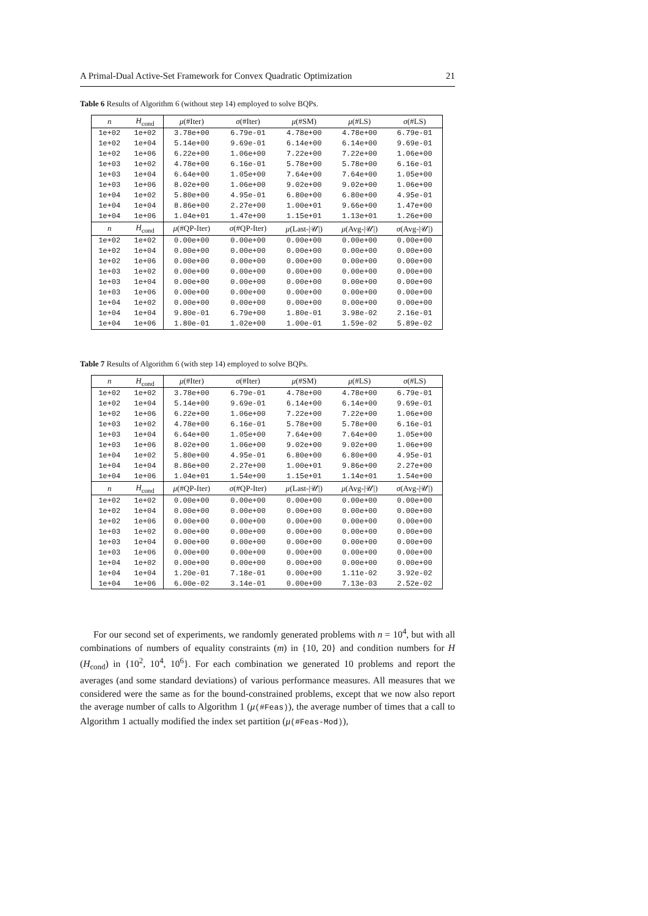A Primal-Dual Active-Set Framework for Convex Quadratic Optimization 21
Table 6 Results of Algorithm 6 (without step 14) employed to solve BQPs.
| n | H<sub>cond</sub> | μ (#Iter) | σ (#Iter) | μ (#SM) | μ (#LS) | σ (#LS) |
| --- | --- | --- | --- | --- | --- | --- |
| 1e+02 | 1e+02 | 3.78e+00 | 6.79e-01 | 4.78e+00 | 4.78e+00 | 6.79e-01 |
| 1e+02 | 1e+04 | 5.14e+00 | 9.69e-01 | 6.14e+00 | 6.14e+00 | 9.69e-01 |
| 1e+02 | 1e+06 | 6.22e+00 | 1.06e+00 | 7.22e+00 | 7.22e+00 | 1.06e+00 |
| 1e+03 | 1e+02 | 4.78e+00 | 6.16e-01 | 5.78e+00 | 5.78e+00 | 6.16e-01 |
| 1e+03 | 1e+04 | 6.64e+00 | 1.05e+00 | 7.64e+00 | 7.64e+00 | 1.05e+00 |
| 1e+03 | 1e+06 | 8.02e+00 | 1.06e+00 | 9.02e+00 | 9.02e+00 | 1.06e+00 |
| 1e+04 | 1e+02 | 5.80e+00 | 4.95e-01 | 6.80e+00 | 6.80e+00 | 4.95e-01 |
| 1e+04 | 1e+04 | 8.86e+00 | 2.27e+00 | 1.00e+01 | 9.66e+00 | 1.47e+00 |
| 1e+04 | 1e+06 | 1.04e+01 | 1.47e+00 | 1.15e+01 | 1.13e+01 | 1.26e+00 |
| n | H<sub>cond</sub> | μ (#QP-Iter) | σ (#QP-Iter) | μ (Last-/𝒰/) | μ (Avg-/𝒰/) | σ (Avg-/𝒰/) |
| 1e+02 | 1e+02 | 0.00e+00 | 0.00e+00 | 0.00e+00 | 0.00e+00 | 0.00e+00 |
| 1e+02 | 1e+04 | 0.00e+00 | 0.00e+00 | 0.00e+00 | 0.00e+00 | 0.00e+00 |
| 1e+02 | 1e+06 | 0.00e+00 | 0.00e+00 | 0.00e+00 | 0.00e+00 | 0.00e+00 |
| 1e+03 | 1e+02 | 0.00e+00 | 0.00e+00 | 0.00e+00 | 0.00e+00 | 0.00e+00 |
| 1e+03 | 1e+04 | 0.00e+00 | 0.00e+00 | 0.00e+00 | 0.00e+00 | 0.00e+00 |
| 1e+03 | 1e+06 | 0.00e+00 | 0.00e+00 | 0.00e+00 | 0.00e+00 | 0.00e+00 |
| 1e+04 | 1e+02 | 0.00e+00 | 0.00e+00 | 0.00e+00 | 0.00e+00 | 0.00e+00 |
| 1e+04 | 1e+04 | 9.80e-01 | 6.79e+00 | 1.80e-01 | 3.98e-02 | 2.16e-01 |
| 1e+04 | 1e+06 | 1.80e-01 | 1.02e+00 | 1.00e-01 | 1.59e-02 | 5.89e-02 |
Table 7 Results of Algorithm 6 (with step 14) employed to solve BQPs.
| n | H<sub>cond</sub> | μ (#Iter) | σ (#Iter) | μ (#SM) | μ (#LS) | σ (#LS) |
| --- | --- | --- | --- | --- | --- | --- |
| 1e+02 | 1e+02 | 3.78e+00 | 6.79e-01 | 4.78e+00 | 4.78e+00 | 6.79e-01 |
| 1e+02 | 1e+04 | 5.14e+00 | 9.69e-01 | 6.14e+00 | 6.14e+00 | 9.69e-01 |
| 1e+02 | 1e+06 | 6.22e+00 | 1.06e+00 | 7.22e+00 | 7.22e+00 | 1.06e+00 |
| 1e+03 | 1e+02 | 4.78e+00 | 6.16e-01 | 5.78e+00 | 5.78e+00 | 6.16e-01 |
| 1e+03 | 1e+04 | 6.64e+00 | 1.05e+00 | 7.64e+00 | 7.64e+00 | 1.05e+00 |
| 1e+03 | 1e+06 | 8.02e+00 | 1.06e+00 | 9.02e+00 | 9.02e+00 | 1.06e+00 |
| 1e+04 | 1e+02 | 5.80e+00 | 4.95e-01 | 6.80e+00 | 6.80e+00 | 4.95e-01 |
| 1e+04 | 1e+04 | 8.86e+00 | 2.27e+00 | 1.00e+01 | 9.86e+00 | 2.27e+00 |
| 1e+04 | 1e+06 | 1.04e+01 | 1.54e+00 | 1.15e+01 | 1.14e+01 | 1.54e+00 |
| n | H<sub>cond</sub> | μ (#QP-Iter) | σ (#QP-Iter) | μ (Last-/𝒰/) | μ (Avg-/𝒰/) | σ (Avg-/𝒰/) |
| 1e+02 | 1e+02 | 0.00e+00 | 0.00e+00 | 0.00e+00 | 0.00e+00 | 0.00e+00 |
| 1e+02 | 1e+04 | 0.00e+00 | 0.00e+00 | 0.00e+00 | 0.00e+00 | 0.00e+00 |
| 1e+02 | 1e+06 | 0.00e+00 | 0.00e+00 | 0.00e+00 | 0.00e+00 | 0.00e+00 |
| 1e+03 | 1e+02 | 0.00e+00 | 0.00e+00 | 0.00e+00 | 0.00e+00 | 0.00e+00 |
| 1e+03 | 1e+04 | 0.00e+00 | 0.00e+00 | 0.00e+00 | 0.00e+00 | 0.00e+00 |
| 1e+03 | 1e+06 | 0.00e+00 | 0.00e+00 | 0.00e+00 | 0.00e+00 | 0.00e+00 |
| 1e+04 | 1e+02 | 0.00e+00 | 0.00e+00 | 0.00e+00 | 0.00e+00 | 0.00e+00 |
| 1e+04 | 1e+04 | 1.20e-01 | 7.18e-01 | 0.00e+00 | 1.11e-02 | 3.92e-02 |
| 1e+04 | 1e+06 | 6.00e-02 | 3.14e-01 | 0.00e+00 | 7.13e-03 | 2.52e-02 |
For our second set of experiments, we randomly generated problems with n = 10<sup>4</sup>, but with all combinations of numbers of equality constraints (m) in {10, 20} and condition numbers for H (H<sub>cond</sub>) in {10<sup>2</sup>, 10<sup>4</sup>, 10<sup>6</sup>}. For each combination we generated 10 problems and report the averages (and some standard deviations) of various performance measures. All measures that we considered were the same as for the bound-constrained problems, except that we now also report the average number of calls to Algorithm 1 (μ(#Feas)), the average number of times that a call to Algorithm 1 actually modified the index set partition (μ(#Feas-Mod)),